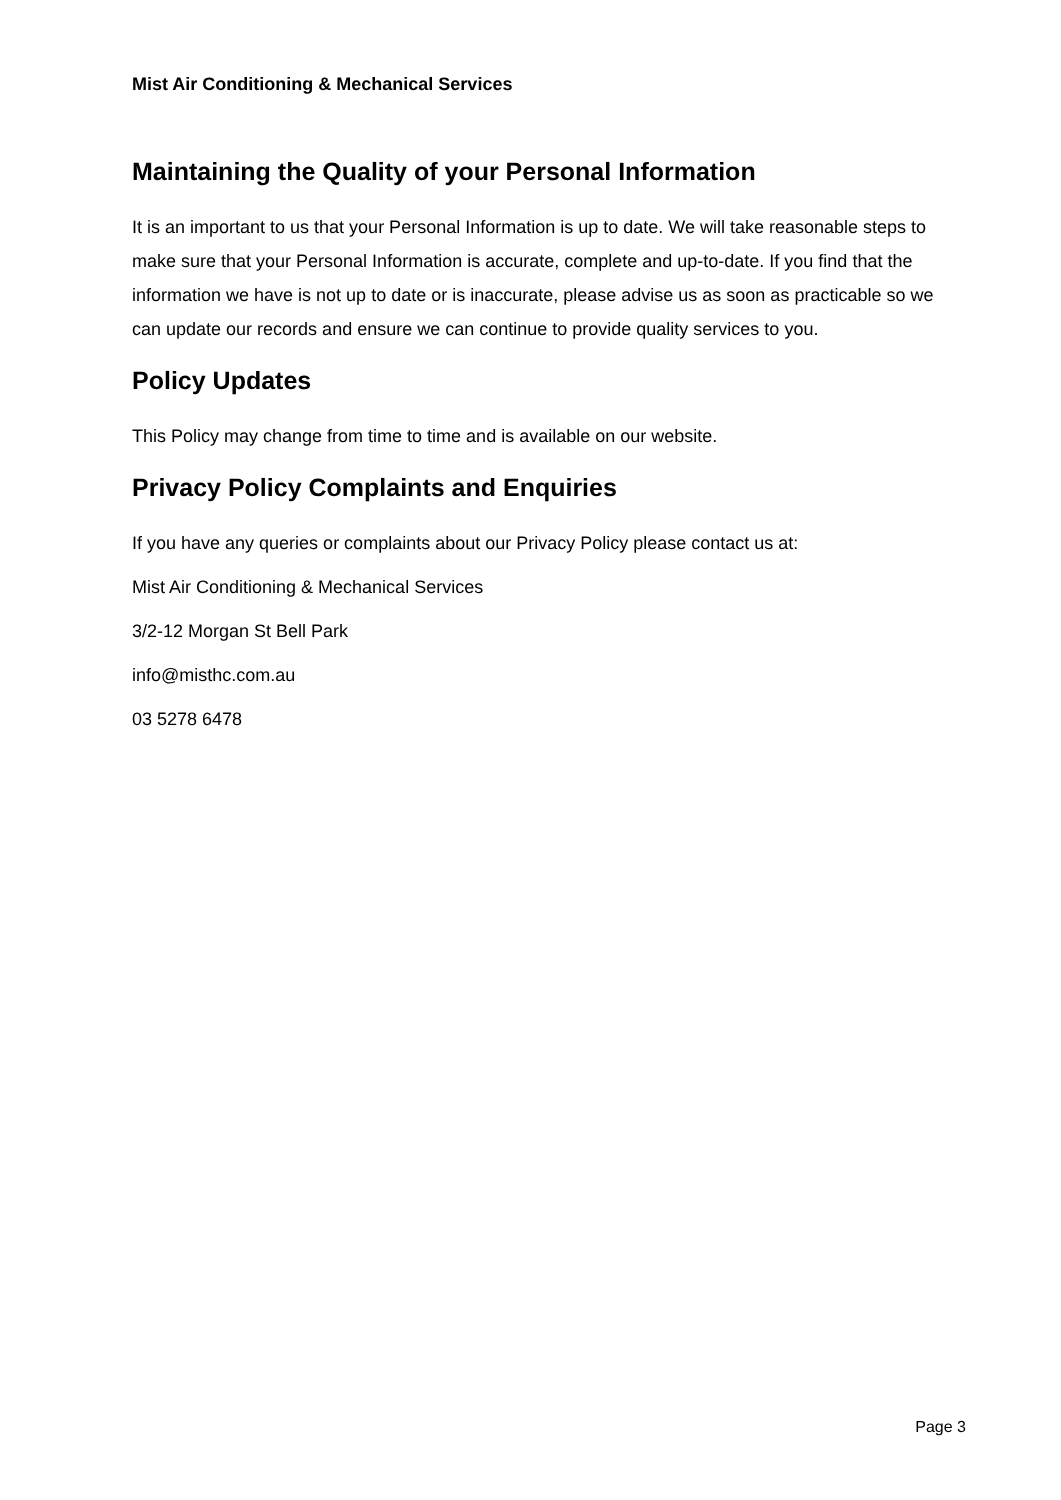Mist Air Conditioning & Mechanical Services
Maintaining the Quality of your Personal Information
It is an important to us that your Personal Information is up to date. We will take reasonable steps to make sure that your Personal Information is accurate, complete and up-to-date. If you find that the information we have is not up to date or is inaccurate, please advise us as soon as practicable so we can update our records and ensure we can continue to provide quality services to you.
Policy Updates
This Policy may change from time to time and is available on our website.
Privacy Policy Complaints and Enquiries
If you have any queries or complaints about our Privacy Policy please contact us at:
Mist Air Conditioning & Mechanical Services
3/2-12 Morgan St Bell Park
info@misthc.com.au
03 5278 6478
Page 3